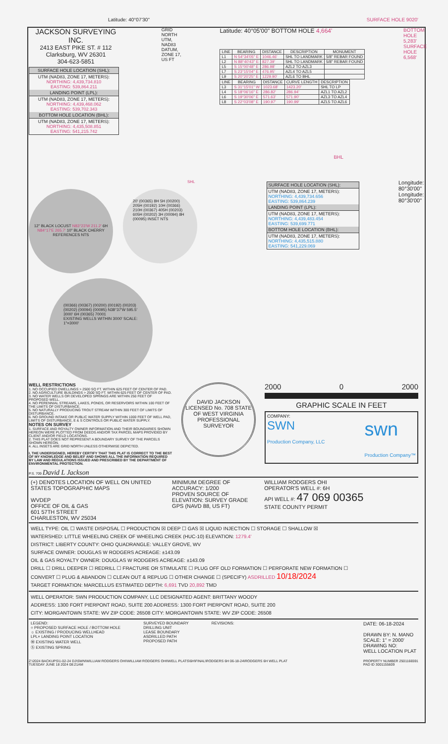Latitude: 40°07'30" SURFACE HOLE 9020'
JACKSON SURVEYING INC.
2413 EAST PIKE ST. # 112
Clarksburg, WV 26301
304-623-5851
SURFACE HOLE LOCATION (SHL):
UTM (NAD83, ZONE 17, METERS):
NORTHING: 4,439,734.810
EASTING: 539,864.211
LANDING POINT (LPL):
UTM (NAD83, ZONE 17, METERS):
NORTHING: 4,439,468.062
EASTING: 539,702.343
BOTTOM HOLE LOCATION (BHL):
UTM (NAD83, ZONE 17, METERS):
NORTHING: 4,435,508.851
EASTING: 541,215.742
GRID NORTH UTM, NAD83 DATUM, ZONE 17, US FT
Latitude: 40°05'00" BOTTOM HOLE 4,664'
| LINE | BEARING | DISTANCE | DESCRIPTION | MONUMENT |
| --- | --- | --- | --- | --- |
| L1 | N 54°34'05" E | 1046.46' | SHL TO LANDMARK | 5/8" REBAR FOUND |
| L2 | N 88°40'43" E | 827.39' | SHL TO LANDMARK | 5/8" REBAR FOUND |
| L5 | S 15°00'48" E | 286.98' | AZL2 TO AZL3 | |
| L7 | S 23°15'04" E | 476.95' | AZL4 TO AZL5 | |
| L9 | S 20°20'25" E | 1229.90' | AZL6 TO BHL | |
| LINE | BEARING | DISTANCE | CURVE LENGTH | DESCRIPTION |
| --- | --- | --- | --- | --- |
| L3 | S 31°15'01" W | 1023.68' | 1423.20' | SHL TO LP |
| L4 | S 18°06'16" E | 286.82' | 286.94' | AZL1 TO AZL2 |
| L6 | S 19°30'06" E | 571.63' | 571.90' | AZL3 TO AZL4 |
| L8 | S 22°03'08" E | 190.97' | 190.99' | AZL5 TO AZL6 |
BHL
BOTTOM HOLE 5,283' SURFACE HOLE 6,568'
SHL
12" BLACK LOCUST N83°23'W 211.2' 6H N84°17'E 265.7' 10" BLACK CHERRY
REFERENCES NTS
20' (00365) 8H 5H (00200) 205H (00192) 10H (00366) 210H (00367) 405H (00203) 605H (00202) 3H (00094) 8H (00095) INSET NTS
(00366) (00367) (00200) (00192) (00203) (00202) (00094) (00095) N38°37'W 595.5' 3000' 6H (00365) 70001
EXISTING WELLS WITHIN 3000' SCALE: 1"=3000'
SURFACE HOLE LOCATION (SHL):
UTM (NAD83, ZONE 17, METERS):
NORTHING: 4,439,734.656
EASTING: 539,864.239
LANDING POINT (LPL):
UTM (NAD83, ZONE 17, METERS):
NORTHING: 4,439,483.454
EASTING: 539,699.771
BOTTOM HOLE LOCATION (BHL):
UTM (NAD83, ZONE 17, METERS):
NORTHING: 4,435,515.880
EASTING: 541,229.069
Longitude: 80°30'00" Longitude: 80°30'00"
WELL RESTRICTIONS
1. NO OCCUPIED DWELLINGS > 2500 SQ FT. WITHIN 625 FEET OF CENTER OF PAD.
2. NO AGRICULTURE BUILDINGS > 2500 SQ FT. WITHIN 625 FEET OF CENTER OF PAD.
3. NO WATER WELLS OR DEVELOPED SPRINGS ARE WITHIN 250 FEET OF PROPOSED WELL.
4. NO PERENNIAL STREAMS, LAKES, PONDS, OR RESERVOIRS WITHIN 100 FEET OF THE LIMITS OF DISTURBANCE.
5. NO NATURALLY PRODUCING TROUT STREAM WITHIN 300 FEET OF LIMITS OF DISTURBANCE.
6. NO GROUND INTAKE OR PUBLIC WATER SUPPLY WITHIN 1000 FEET OF WELL PAD, LIMITS OF DISTURBANCE, E & S CONTROLS OR PUBLIC WATER SUPPLY.
NOTES ON SURVEY
1. SURFACE AND ROYALTY OWNER INFORMATION AND THEIR BOUNDARIES SHOWN HEREON WERE PLOTTED FROM DEEDS AND/OR TAX PARCEL MAPS PROVIDED BY CLIENT AND/OR FIELD LOCATIONS.
2. THIS PLAT DOES NOT REPRESENT A BOUNDARY SURVEY OF THE PARCELS SHOWN HEREON.
4. ALL INSETS ARE GRID NORTH UNLESS OTHERWISE DEPICTED.
I, THE UNDERSIGNED, HEREBY CERTIFY THAT THIS PLAT IS CORRECT TO THE BEST OF MY KNOWLEDGE AND BELIEF AND SHOWS ALL THE INFORMATION REQUIRED BY LAW AND REGULATIONS ISSUED AND PRESCRIBED BY THE DEPARTMENT OF ENVIRONMENTAL PROTECTION.
P.S. 709 David L Jackson
DAVID JACKSON LICENSED No. 708 STATE OF WEST VIRGINIA PROFESSIONAL SURVEYOR
2000 0 2000
GRAPHIC SCALE IN FEET
COMPANY:
SWN
Production Company, LLC swn
Production Company™
(+) DENOTES LOCATION OF WELL ON UNITED STATES TOPOGRAPHIC MAPS
WVDEP
OFFICE OF OIL & GAS
601 57TH STREET
CHARLESTON, WV 25034
MINIMUM DEGREE OF ACCURACY: 1/200
PROVEN SOURCE OF ELEVATION: SURVEY GRADE GPS (NAVD 88, US FT)
WILLIAM RODGERS OHI
OPERATOR'S WELL #: 6H
API WELL #: 47 069 00365
STATE COUNTY PERMIT
WELL TYPE: OIL ☐ WASTE DISPOSAL ☐ PRODUCTION ☒ DEEP ☐ GAS ☒ LIQUID INJECTION ☐ STORAGE ☐ SHALLOW ☒
WATERSHED: LITTLE WHEELING CREEK OF WHEELING CREEK (HUC-10) ELEVATION: 1279.4'
DISTRICT: LIBERTY COUNTY: OHIO QUADRANGLE: VALLEY GROVE, WV
SURFACE OWNER: DOUGLAS W RODGERS ACREAGE: ±143.09
OIL & GAS ROYALTY OWNER: DOUGLAS W RODGERS ACREAGE: ±143.09
DRILL ☐ DRILL DEEPER ☐ REDRILL ☐ FRACTURE OR STIMULATE ☐ PLUG OFF OLD FORMATION ☐ PERFORATE NEW FORMATION ☐
CONVERT ☐ PLUG & ABANDON ☐ CLEAN OUT & REPLUG ☐ OTHER CHANGE ☐ (SPECIFY) ASDRILLED 10/18/2024
TARGET FORMATION: MARCELLUS ESTIMATED DEPTH: 6,691 TVD 20,892 TMD
WELL OPERATOR: SWN PRODUCTION COMPANY, LLC DESIGNATED AGENT: BRITTANY WOODY
ADDRESS: 1300 FORT PIERPONT ROAD, SUITE 200 ADDRESS: 1300 FORT PIERPONT ROAD, SUITE 200
CITY: MORGANTOWN STATE: WV ZIP CODE: 26508 CITY: MORGANTOWN STATE: WV ZIP CODE: 26508
LEGEND:
○ PROPOSED SURFACE HOLE / BOTTOM HOLE
☼ EXISTING / PRODUCING WELLHEAD
LPL× LANDING POINT LOCATION
Ⓦ EXISTING WATER WELL
Ⓢ EXISTING SPRING
SURVEYED BOUNDARY
DRILLING UNIT
LEASE BOUNDARY
ASDRILLED PATH
PROPOSED PATH
REVISIONS:
DATE: 06-18-2024
DRAWN BY: N. MANO
SCALE: 1" = 2000'
DRAWING NO:
WELL LOCATION PLAT
Z:\2024 BACKUPS\1-02-24 DJ\SWN\WILLIAM RODGERS OHI\WILLIAM RODGERS OHI\WELL PLATS\6H\FINAL\RODGERS 6H 06-18-24\RODGERS 6H WELL PLAT
TUESDAY JUNE 18 2024 08:21AM PROPERTY NUMBER 2501166591
PAD ID 3001155609